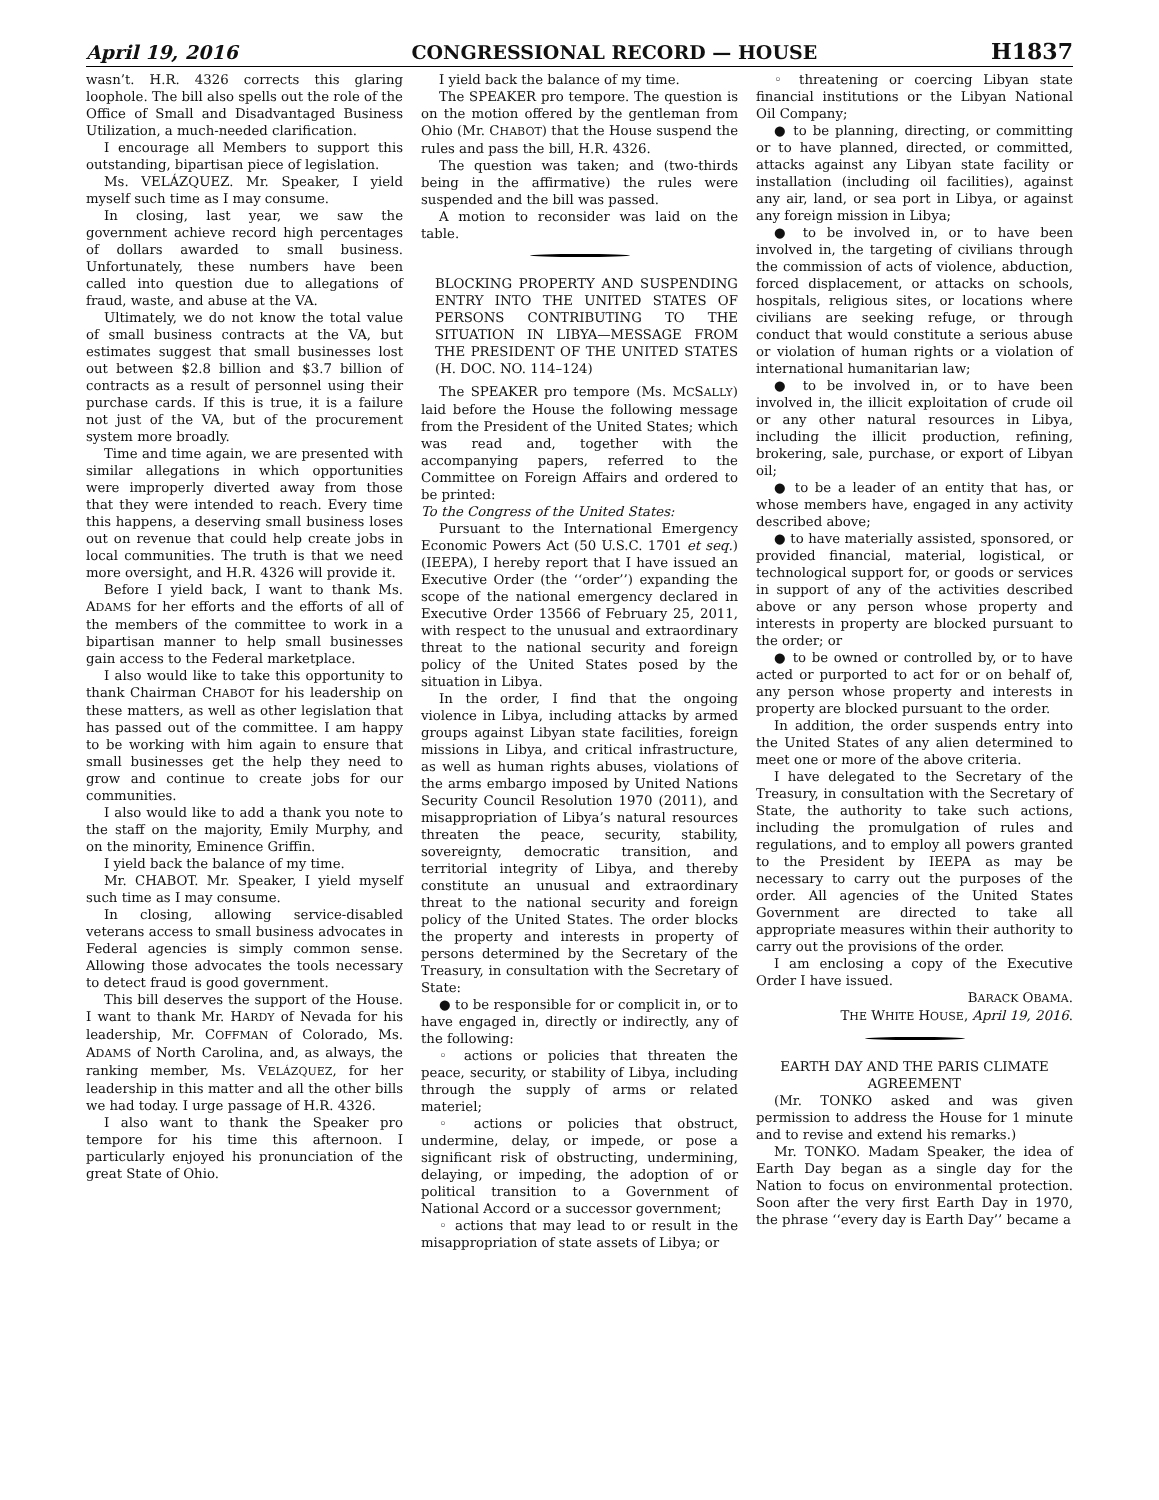April 19, 2016 CONGRESSIONAL RECORD — HOUSE H1837
wasn’t. H.R. 4326 corrects this glaring loophole. The bill also spells out the role of the Office of Small and Disadvantaged Business Utilization, a much-needed clarification.
I encourage all Members to support this outstanding, bipartisan piece of legislation.
Ms. VELÁZQUEZ. Mr. Speaker, I yield myself such time as I may consume.
In closing, last year, we saw the government achieve record high percentages of dollars awarded to small business. Unfortunately, these numbers have been called into question due to allegations of fraud, waste, and abuse at the VA.
Ultimately, we do not know the total value of small business contracts at the VA, but estimates suggest that small businesses lost out between $2.8 billion and $3.7 billion of contracts as a result of personnel using their purchase cards. If this is true, it is a failure not just of the VA, but of the procurement system more broadly.
Time and time again, we are presented with similar allegations in which opportunities were improperly diverted away from those that they were intended to reach. Every time this happens, a deserving small business loses out on revenue that could help create jobs in local communities. The truth is that we need more oversight, and H.R. 4326 will provide it.
Before I yield back, I want to thank Ms. ADAMS for her efforts and the efforts of all of the members of the committee to work in a bipartisan manner to help small businesses gain access to the Federal marketplace.
I also would like to take this opportunity to thank Chairman CHABOT for his leadership on these matters, as well as other legislation that has passed out of the committee. I am happy to be working with him again to ensure that small businesses get the help they need to grow and continue to create jobs for our communities.
I also would like to add a thank you note to the staff on the majority, Emily Murphy, and on the minority, Eminence Griffin.
I yield back the balance of my time.
Mr. CHABOT. Mr. Speaker, I yield myself such time as I may consume.
In closing, allowing service-disabled veterans access to small business advocates in Federal agencies is simply common sense. Allowing those advocates the tools necessary to detect fraud is good government.
This bill deserves the support of the House. I want to thank Mr. HARDY of Nevada for his leadership, Mr. COFFMAN of Colorado, Ms. ADAMS of North Carolina, and, as always, the ranking member, Ms. VELÁZQUEZ, for her leadership in this matter and all the other bills we had today. I urge passage of H.R. 4326.
I also want to thank the Speaker pro tempore for his time this afternoon. I particularly enjoyed his pronunciation of the great State of Ohio.
I yield back the balance of my time.
The SPEAKER pro tempore. The question is on the motion offered by the gentleman from Ohio (Mr. CHABOT) that the House suspend the rules and pass the bill, H.R. 4326.
The question was taken; and (two-thirds being in the affirmative) the rules were suspended and the bill was passed.
A motion to reconsider was laid on the table.
BLOCKING PROPERTY AND SUSPENDING ENTRY INTO THE UNITED STATES OF PERSONS CONTRIBUTING TO THE SITUATION IN LIBYA—MESSAGE FROM THE PRESIDENT OF THE UNITED STATES (H. DOC. NO. 114–124)
The SPEAKER pro tempore (Ms. MCSALLY) laid before the House the following message from the President of the United States; which was read and, together with the accompanying papers, referred to the Committee on Foreign Affairs and ordered to be printed:
To the Congress of the United States:
Pursuant to the International Emergency Economic Powers Act (50 U.S.C. 1701 et seq.) (IEEPA), I hereby report that I have issued an Executive Order (the ‘‘order’’) expanding the scope of the national emergency declared in Executive Order 13566 of February 25, 2011, with respect to the unusual and extraordinary threat to the national security and foreign policy of the United States posed by the situation in Libya.
In the order, I find that the ongoing violence in Libya, including attacks by armed groups against Libyan state facilities, foreign missions in Libya, and critical infrastructure, as well as human rights abuses, violations of the arms embargo imposed by United Nations Security Council Resolution 1970 (2011), and misappropriation of Libya’s natural resources threaten the peace, security, stability, sovereignty, democratic transition, and territorial integrity of Libya, and thereby constitute an unusual and extraordinary threat to the national security and foreign policy of the United States. The order blocks the property and interests in property of persons determined by the Secretary of the Treasury, in consultation with the Secretary of State:
● to be responsible for or complicit in, or to have engaged in, directly or indirectly, any of the following:
◦ actions or policies that threaten the peace, security, or stability of Libya, including through the supply of arms or related materiel;
◦ actions or policies that obstruct, undermine, delay, or impede, or pose a significant risk of obstructing, undermining, delaying, or impeding, the adoption of or political transition to a Government of National Accord or a successor government;
◦ actions that may lead to or result in the misappropriation of state assets of Libya; or
◦ threatening or coercing Libyan state financial institutions or the Libyan National Oil Company;
● to be planning, directing, or committing or to have planned, directed, or committed, attacks against any Libyan state facility or installation (including oil facilities), against any air, land, or sea port in Libya, or against any foreign mission in Libya;
● to be involved in, or to have been involved in, the targeting of civilians through the commission of acts of violence, abduction, forced displacement, or attacks on schools, hospitals, religious sites, or locations where civilians are seeking refuge, or through conduct that would constitute a serious abuse or violation of human rights or a violation of international humanitarian law;
● to be involved in, or to have been involved in, the illicit exploitation of crude oil or any other natural resources in Libya, including the illicit production, refining, brokering, sale, purchase, or export of Libyan oil;
● to be a leader of an entity that has, or whose members have, engaged in any activity described above;
● to have materially assisted, sponsored, or provided financial, material, logistical, or technological support for, or goods or services in support of any of the activities described above or any person whose property and interests in property are blocked pursuant to the order; or
● to be owned or controlled by, or to have acted or purported to act for or on behalf of, any person whose property and interests in property are blocked pursuant to the order.
In addition, the order suspends entry into the United States of any alien determined to meet one or more of the above criteria.
I have delegated to the Secretary of the Treasury, in consultation with the Secretary of State, the authority to take such actions, including the promulgation of rules and regulations, and to employ all powers granted to the President by IEEPA as may be necessary to carry out the purposes of the order. All agencies of the United States Government are directed to take all appropriate measures within their authority to carry out the provisions of the order.
I am enclosing a copy of the Executive Order I have issued.
BARACK OBAMA.
THE WHITE HOUSE, April 19, 2016.
EARTH DAY AND THE PARIS CLIMATE AGREEMENT
(Mr. TONKO asked and was given permission to address the House for 1 minute and to revise and extend his remarks.)
Mr. TONKO. Madam Speaker, the idea of Earth Day began as a single day for the Nation to focus on environmental protection. Soon after the very first Earth Day in 1970, the phrase ‘‘every day is Earth Day’’ became a